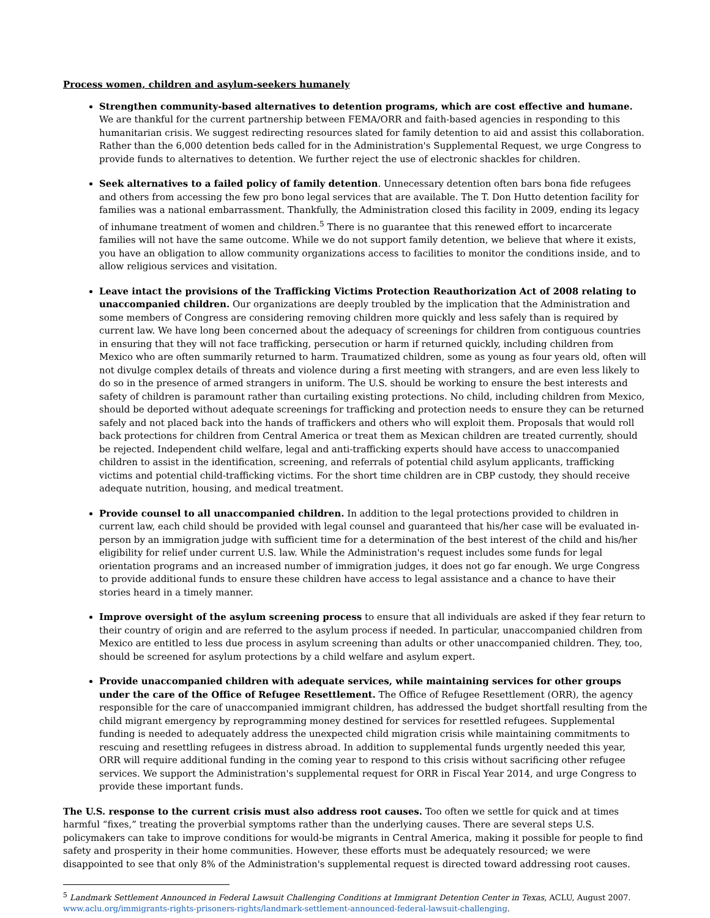Process women, children and asylum-seekers humanely
Strengthen community-based alternatives to detention programs, which are cost effective and humane. We are thankful for the current partnership between FEMA/ORR and faith-based agencies in responding to this humanitarian crisis. We suggest redirecting resources slated for family detention to aid and assist this collaboration. Rather than the 6,000 detention beds called for in the Administration's Supplemental Request, we urge Congress to provide funds to alternatives to detention. We further reject the use of electronic shackles for children.
Seek alternatives to a failed policy of family detention. Unnecessary detention often bars bona fide refugees and others from accessing the few pro bono legal services that are available. The T. Don Hutto detention facility for families was a national embarrassment. Thankfully, the Administration closed this facility in 2009, ending its legacy of inhumane treatment of women and children.<sup>5</sup> There is no guarantee that this renewed effort to incarcerate families will not have the same outcome. While we do not support family detention, we believe that where it exists, you have an obligation to allow community organizations access to facilities to monitor the conditions inside, and to allow religious services and visitation.
Leave intact the provisions of the Trafficking Victims Protection Reauthorization Act of 2008 relating to unaccompanied children. Our organizations are deeply troubled by the implication that the Administration and some members of Congress are considering removing children more quickly and less safely than is required by current law. We have long been concerned about the adequacy of screenings for children from contiguous countries in ensuring that they will not face trafficking, persecution or harm if returned quickly, including children from Mexico who are often summarily returned to harm. Traumatized children, some as young as four years old, often will not divulge complex details of threats and violence during a first meeting with strangers, and are even less likely to do so in the presence of armed strangers in uniform. The U.S. should be working to ensure the best interests and safety of children is paramount rather than curtailing existing protections. No child, including children from Mexico, should be deported without adequate screenings for trafficking and protection needs to ensure they can be returned safely and not placed back into the hands of traffickers and others who will exploit them. Proposals that would roll back protections for children from Central America or treat them as Mexican children are treated currently, should be rejected. Independent child welfare, legal and anti-trafficking experts should have access to unaccompanied children to assist in the identification, screening, and referrals of potential child asylum applicants, trafficking victims and potential child-trafficking victims. For the short time children are in CBP custody, they should receive adequate nutrition, housing, and medical treatment.
Provide counsel to all unaccompanied children. In addition to the legal protections provided to children in current law, each child should be provided with legal counsel and guaranteed that his/her case will be evaluated in-person by an immigration judge with sufficient time for a determination of the best interest of the child and his/her eligibility for relief under current U.S. law. While the Administration's request includes some funds for legal orientation programs and an increased number of immigration judges, it does not go far enough. We urge Congress to provide additional funds to ensure these children have access to legal assistance and a chance to have their stories heard in a timely manner.
Improve oversight of the asylum screening process to ensure that all individuals are asked if they fear return to their country of origin and are referred to the asylum process if needed. In particular, unaccompanied children from Mexico are entitled to less due process in asylum screening than adults or other unaccompanied children. They, too, should be screened for asylum protections by a child welfare and asylum expert.
Provide unaccompanied children with adequate services, while maintaining services for other groups under the care of the Office of Refugee Resettlement. The Office of Refugee Resettlement (ORR), the agency responsible for the care of unaccompanied immigrant children, has addressed the budget shortfall resulting from the child migrant emergency by reprogramming money destined for services for resettled refugees. Supplemental funding is needed to adequately address the unexpected child migration crisis while maintaining commitments to rescuing and resettling refugees in distress abroad. In addition to supplemental funds urgently needed this year, ORR will require additional funding in the coming year to respond to this crisis without sacrificing other refugee services. We support the Administration's supplemental request for ORR in Fiscal Year 2014, and urge Congress to provide these important funds.
The U.S. response to the current crisis must also address root causes. Too often we settle for quick and at times harmful “fixes,” treating the proverbial symptoms rather than the underlying causes. There are several steps U.S. policymakers can take to improve conditions for would-be migrants in Central America, making it possible for people to find safety and prosperity in their home communities. However, these efforts must be adequately resourced; we were disappointed to see that only 8% of the Administration's supplemental request is directed toward addressing root causes.
<sup>5</sup> Landmark Settlement Announced in Federal Lawsuit Challenging Conditions at Immigrant Detention Center in Texas, ACLU, August 2007. www.aclu.org/immigrants-rights-prisoners-rights/landmark-settlement-announced-federal-lawsuit-challenging.